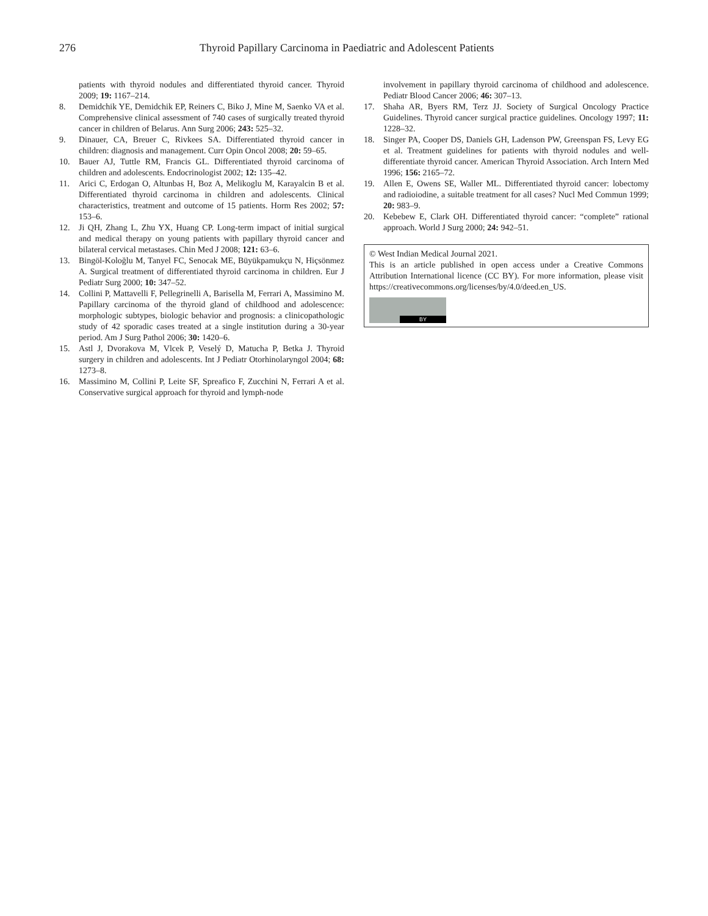276 Thyroid Papillary Carcinoma in Paediatric and Adolescent Patients
patients with thyroid nodules and differentiated thyroid cancer. Thyroid 2009; 19: 1167–214.
8. Demidchik YE, Demidchik EP, Reiners C, Biko J, Mine M, Saenko VA et al. Comprehensive clinical assessment of 740 cases of surgically treated thyroid cancer in children of Belarus. Ann Surg 2006; 243: 525–32.
9. Dinauer, CA, Breuer C, Rivkees SA. Differentiated thyroid cancer in children: diagnosis and management. Curr Opin Oncol 2008; 20: 59–65.
10. Bauer AJ, Tuttle RM, Francis GL. Differentiated thyroid carcinoma of children and adolescents. Endocrinologist 2002; 12: 135–42.
11. Arici C, Erdogan O, Altunbas H, Boz A, Melikoglu M, Karayalcin B et al. Differentiated thyroid carcinoma in children and adolescents. Clinical characteristics, treatment and outcome of 15 patients. Horm Res 2002; 57: 153–6.
12. Ji QH, Zhang L, Zhu YX, Huang CP. Long-term impact of initial surgical and medical therapy on young patients with papillary thyroid cancer and bilateral cervical metastases. Chin Med J 2008; 121: 63–6.
13. Bingöl-Koloğlu M, Tanyel FC, Senocak ME, Büyükpamukçu N, Hiçsönmez A. Surgical treatment of differentiated thyroid carcinoma in children. Eur J Pediatr Surg 2000; 10: 347–52.
14. Collini P, Mattavelli F, Pellegrinelli A, Barisella M, Ferrari A, Massimino M. Papillary carcinoma of the thyroid gland of childhood and adolescence: morphologic subtypes, biologic behavior and prognosis: a clinicopathologic study of 42 sporadic cases treated at a single institution during a 30-year period. Am J Surg Pathol 2006; 30: 1420–6.
15. Astl J, Dvorakova M, Vlcek P, Veselý D, Matucha P, Betka J. Thyroid surgery in children and adolescents. Int J Pediatr Otorhinolaryngol 2004; 68: 1273–8.
16. Massimino M, Collini P, Leite SF, Spreafico F, Zucchini N, Ferrari A et al. Conservative surgical approach for thyroid and lymph-node
involvement in papillary thyroid carcinoma of childhood and adolescence. Pediatr Blood Cancer 2006; 46: 307–13.
17. Shaha AR, Byers RM, Terz JJ. Society of Surgical Oncology Practice Guidelines. Thyroid cancer surgical practice guidelines. Oncology 1997; 11: 1228–32.
18. Singer PA, Cooper DS, Daniels GH, Ladenson PW, Greenspan FS, Levy EG et al. Treatment guidelines for patients with thyroid nodules and well-differentiate thyroid cancer. American Thyroid Association. Arch Intern Med 1996; 156: 2165–72.
19. Allen E, Owens SE, Waller ML. Differentiated thyroid cancer: lobectomy and radioiodine, a suitable treatment for all cases? Nucl Med Commun 1999; 20: 983–9.
20. Kebebew E, Clark OH. Differentiated thyroid cancer: “complete” rational approach. World J Surg 2000; 24: 942–51.
© West Indian Medical Journal 2021.
This is an article published in open access under a Creative Commons Attribution International licence (CC BY). For more information, please visit https://creativecommons.org/licenses/by/4.0/deed.en_US.
BY